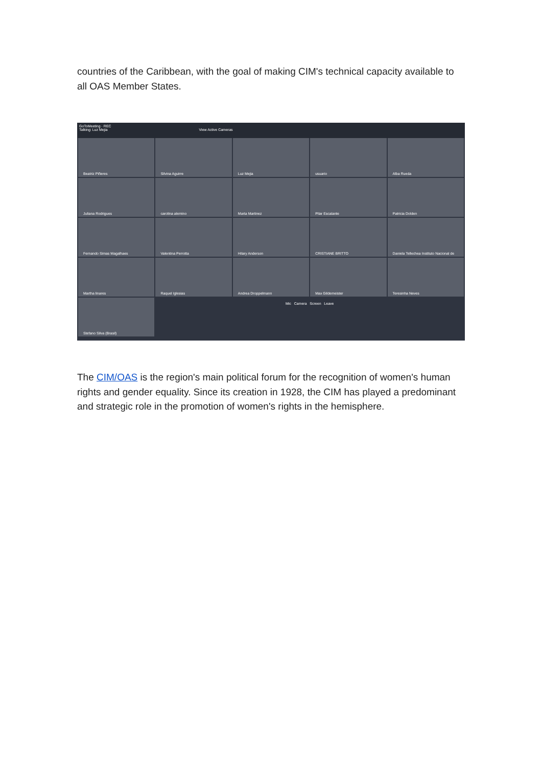countries of the Caribbean, with the goal of making CIM's technical capacity available to all OAS Member States.
GoToMeeting · REC
Talking: Luz Mejia View Active Cameras
Beatriz Piñeres
Silvina Aguirre
Luz Mejia
usuario
Alba Rueda
Juliana Rodrigues
carolina alemino
Marta Martinez
Pilar Escalante
Patricia Dolden
Fernando Simas Magalhaes
Valentina Perrotta
Hilary Anderson
CRISTIANE BRITTO
Daniela Tellechea Instituto Nacional de
Martha linares
Raquel Iglesias
Andrea Droppelmann
Max Gildemeister
Teresinha Neves
Stefano Silva (Brasil)
Mic Camera Screen Leave
The CIM/OAS is the region's main political forum for the recognition of women's human rights and gender equality. Since its creation in 1928, the CIM has played a predominant and strategic role in the promotion of women's rights in the hemisphere.